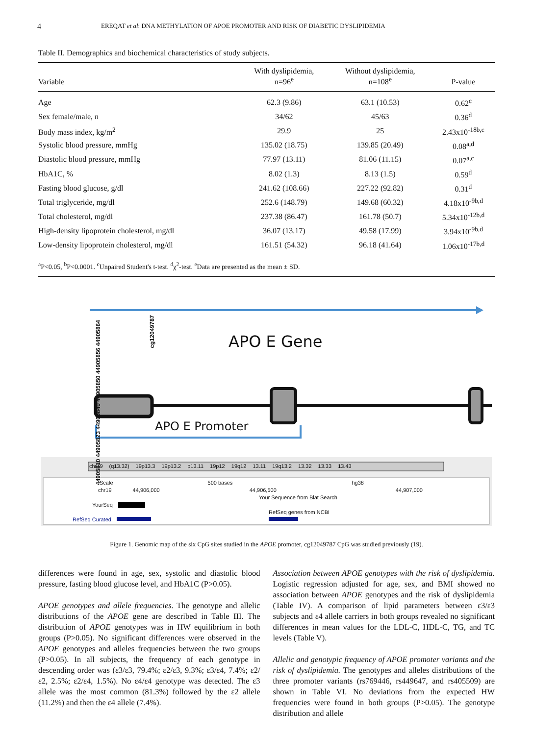4 EREQAT et al: DNA METHYLATION OF APOE PROMOTER AND RISK OF DIABETIC DYSLIPIDEMIA
Table II. Demographics and biochemical characteristics of study subjects.
| Variable | With dyslipidemia, n=96<sup>e</sup> | Without dyslipidemia, n=108<sup>e</sup> | P-value |
| --- | --- | --- | --- |
| Age | 62.3 (9.86) | 63.1 (10.53) | 0.62<sup>c</sup> |
| Sex female/male, n | 34/62 | 45/63 | 0.36<sup>d</sup> |
| Body mass index, kg/m<sup>2</sup> | 29.9 | 25 | 2.43x10<sup>-18b,c</sup> |
| Systolic blood pressure, mmHg | 135.02 (18.75) | 139.85 (20.49) | 0.08<sup>a,d</sup> |
| Diastolic blood pressure, mmHg | 77.97 (13.11) | 81.06 (11.15) | 0.07<sup>a,c</sup> |
| HbA1C, % | 8.02 (1.3) | 8.13 (1.5) | 0.59<sup>d</sup> |
| Fasting blood glucose, g/dl | 241.62 (108.66) | 227.22 (92.82) | 0.31<sup>d</sup> |
| Total triglyceride, mg/dl | 252.6 (148.79) | 149.68 (60.32) | 4.18x10<sup>-9b,d</sup> |
| Total cholesterol, mg/dl | 237.38 (86.47) | 161.78 (50.7) | 5.34x10<sup>-12b,d</sup> |
| High-density lipoprotein cholesterol, mg/dl | 36.07 (13.17) | 49.58 (17.99) | 3.94x10<sup>-9b,d</sup> |
| Low-density lipoprotein cholesterol, mg/dl | 161.51 (54.32) | 96.18 (41.64) | 1.06x10<sup>-17b,d</sup> |
<sup>a</sup> P<0.05, <sup>b</sup>P<0.0001. <sup>c</sup>Unpaired Student's t-test. <sup>d</sup>χ<sup>2</sup>-test. <sup>e</sup>Data are presented as the mean ± SD.
44905810 44905823 44905840 44905850 44905856 44905864
cg12049787
APO E Gene
APO E Promoter
chr19 (q13.32) 19p13.3 19p13.2 p13.11 19p12 19q12 13.11 19q13.2 13.32 13.33 13.43
Scale 500 bases hg38
chr19 44,906,000 44,906,500 44,907,000
Your Sequence from Blat Search
YourSeq
RefSeq genes from NCBI
RefSeq Curated
Figure 1. Genomic map of the six CpG sites studied in the APOE promoter, cg12049787 CpG was studied previously (19).
differences were found in age, sex, systolic and diastolic blood pressure, fasting blood glucose level, and HbA1C (P>0.05).
APOE genotypes and allele frequencies. The genotype and allelic distributions of the APOE gene are described in Table III. The distribution of APOE genotypes was in HW equilibrium in both groups (P>0.05). No significant differences were observed in the APOE genotypes and alleles frequencies between the two groups (P>0.05). In all subjects, the frequency of each genotype in descending order was (ε3/ε3, 79.4%; ε2/ε3, 9.3%; ε3/ε4, 7.4%; ε2/ε2, 2.5%; ε2/ε4, 1.5%). No ε4/ε4 genotype was detected. The ε3 allele was the most common (81.3%) followed by the ε2 allele (11.2%) and then the ε4 allele (7.4%).
Association between APOE genotypes with the risk of dyslipidemia. Logistic regression adjusted for age, sex, and BMI showed no association between APOE genotypes and the risk of dyslipidemia (Table IV). A comparison of lipid parameters between ε3/ε3 subjects and ε4 allele carriers in both groups revealed no significant differences in mean values for the LDL-C, HDL-C, TG, and TC levels (Table V).
Allelic and genotypic frequency of APOE promoter variants and the risk of dyslipidemia. The genotypes and alleles distributions of the three promoter variants (rs769446, rs449647, and rs405509) are shown in Table VI. No deviations from the expected HW frequencies were found in both groups (P>0.05). The genotype distribution and allele